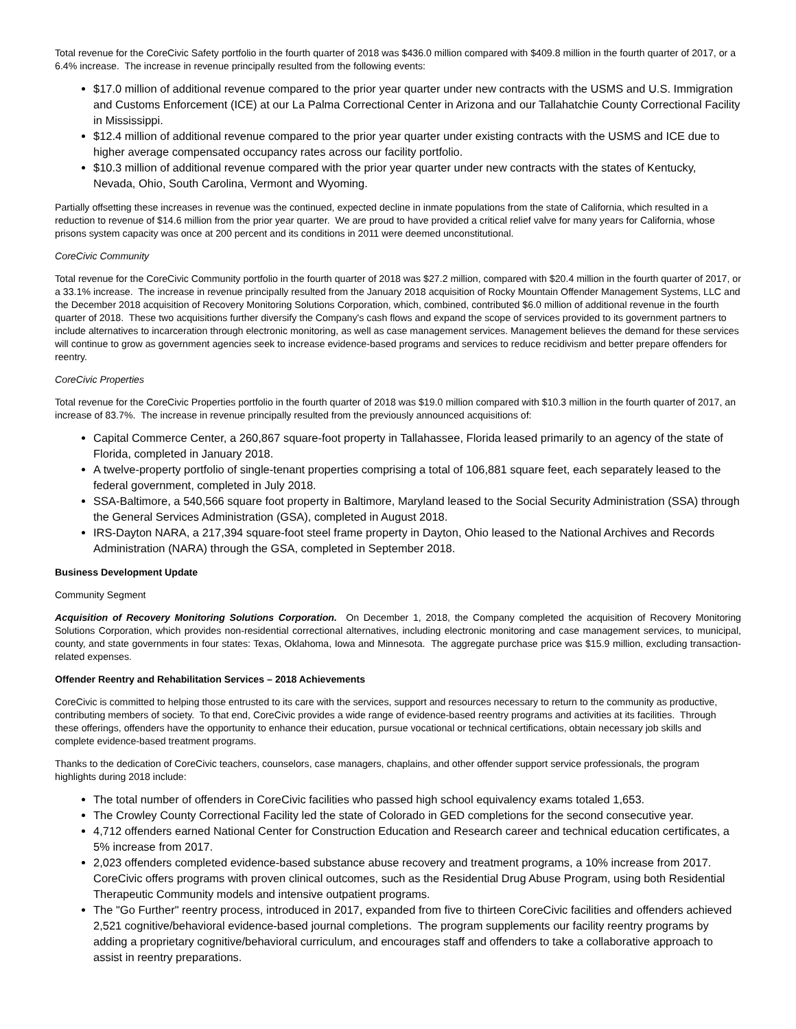Total revenue for the CoreCivic Safety portfolio in the fourth quarter of 2018 was $436.0 million compared with $409.8 million in the fourth quarter of 2017, or a 6.4% increase. The increase in revenue principally resulted from the following events:
$17.0 million of additional revenue compared to the prior year quarter under new contracts with the USMS and U.S. Immigration and Customs Enforcement (ICE) at our La Palma Correctional Center in Arizona and our Tallahatchie County Correctional Facility in Mississippi.
$12.4 million of additional revenue compared to the prior year quarter under existing contracts with the USMS and ICE due to higher average compensated occupancy rates across our facility portfolio.
$10.3 million of additional revenue compared with the prior year quarter under new contracts with the states of Kentucky, Nevada, Ohio, South Carolina, Vermont and Wyoming.
Partially offsetting these increases in revenue was the continued, expected decline in inmate populations from the state of California, which resulted in a reduction to revenue of $14.6 million from the prior year quarter. We are proud to have provided a critical relief valve for many years for California, whose prisons system capacity was once at 200 percent and its conditions in 2011 were deemed unconstitutional.
CoreCivic Community
Total revenue for the CoreCivic Community portfolio in the fourth quarter of 2018 was $27.2 million, compared with $20.4 million in the fourth quarter of 2017, or a 33.1% increase. The increase in revenue principally resulted from the January 2018 acquisition of Rocky Mountain Offender Management Systems, LLC and the December 2018 acquisition of Recovery Monitoring Solutions Corporation, which, combined, contributed $6.0 million of additional revenue in the fourth quarter of 2018. These two acquisitions further diversify the Company's cash flows and expand the scope of services provided to its government partners to include alternatives to incarceration through electronic monitoring, as well as case management services. Management believes the demand for these services will continue to grow as government agencies seek to increase evidence-based programs and services to reduce recidivism and better prepare offenders for reentry.
CoreCivic Properties
Total revenue for the CoreCivic Properties portfolio in the fourth quarter of 2018 was $19.0 million compared with $10.3 million in the fourth quarter of 2017, an increase of 83.7%. The increase in revenue principally resulted from the previously announced acquisitions of:
Capital Commerce Center, a 260,867 square-foot property in Tallahassee, Florida leased primarily to an agency of the state of Florida, completed in January 2018.
A twelve-property portfolio of single-tenant properties comprising a total of 106,881 square feet, each separately leased to the federal government, completed in July 2018.
SSA-Baltimore, a 540,566 square foot property in Baltimore, Maryland leased to the Social Security Administration (SSA) through the General Services Administration (GSA), completed in August 2018.
IRS-Dayton NARA, a 217,394 square-foot steel frame property in Dayton, Ohio leased to the National Archives and Records Administration (NARA) through the GSA, completed in September 2018.
Business Development Update
Community Segment
Acquisition of Recovery Monitoring Solutions Corporation. On December 1, 2018, the Company completed the acquisition of Recovery Monitoring Solutions Corporation, which provides non-residential correctional alternatives, including electronic monitoring and case management services, to municipal, county, and state governments in four states: Texas, Oklahoma, Iowa and Minnesota. The aggregate purchase price was $15.9 million, excluding transaction-related expenses.
Offender Reentry and Rehabilitation Services – 2018 Achievements
CoreCivic is committed to helping those entrusted to its care with the services, support and resources necessary to return to the community as productive, contributing members of society. To that end, CoreCivic provides a wide range of evidence-based reentry programs and activities at its facilities. Through these offerings, offenders have the opportunity to enhance their education, pursue vocational or technical certifications, obtain necessary job skills and complete evidence-based treatment programs.
Thanks to the dedication of CoreCivic teachers, counselors, case managers, chaplains, and other offender support service professionals, the program highlights during 2018 include:
The total number of offenders in CoreCivic facilities who passed high school equivalency exams totaled 1,653.
The Crowley County Correctional Facility led the state of Colorado in GED completions for the second consecutive year.
4,712 offenders earned National Center for Construction Education and Research career and technical education certificates, a 5% increase from 2017.
2,023 offenders completed evidence-based substance abuse recovery and treatment programs, a 10% increase from 2017. CoreCivic offers programs with proven clinical outcomes, such as the Residential Drug Abuse Program, using both Residential Therapeutic Community models and intensive outpatient programs.
The "Go Further" reentry process, introduced in 2017, expanded from five to thirteen CoreCivic facilities and offenders achieved 2,521 cognitive/behavioral evidence-based journal completions. The program supplements our facility reentry programs by adding a proprietary cognitive/behavioral curriculum, and encourages staff and offenders to take a collaborative approach to assist in reentry preparations.